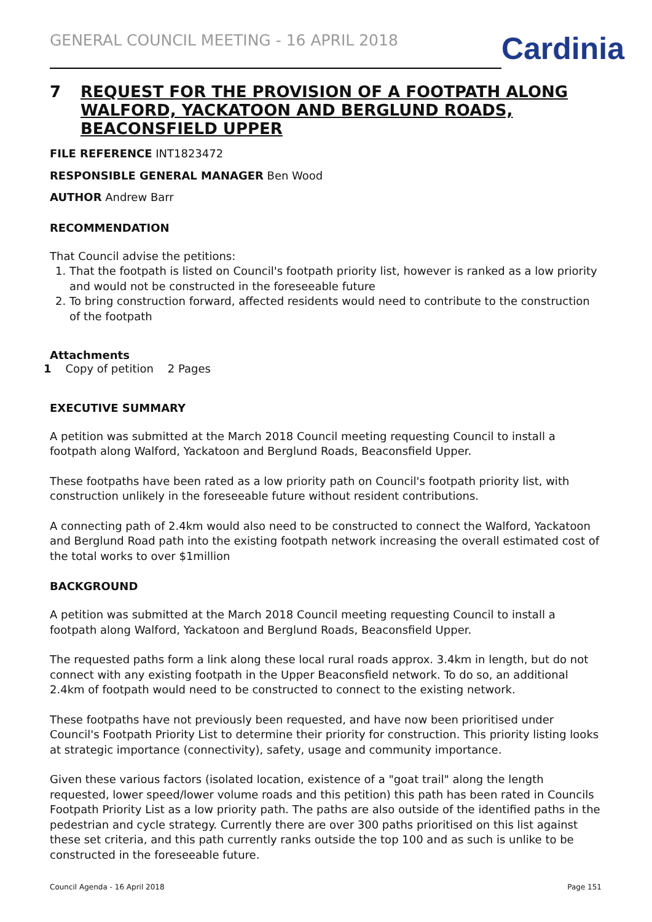GENERAL COUNCIL MEETING - 16 APRIL 2018
Cardinia
7 REQUEST FOR THE PROVISION OF A FOOTPATH ALONG WALFORD, YACKATOON AND BERGLUND ROADS, BEACONSFIELD UPPER
FILE REFERENCE INT1823472
RESPONSIBLE GENERAL MANAGER Ben Wood
AUTHOR Andrew Barr
RECOMMENDATION
That Council advise the petitions:
1. That the footpath is listed on Council's footpath priority list, however is ranked as a low priority and would not be constructed in the foreseeable future
2. To bring construction forward, affected residents would need to contribute to the construction of the footpath
Attachments
1 Copy of petition 2 Pages
EXECUTIVE SUMMARY
A petition was submitted at the March 2018 Council meeting requesting Council to install a footpath along Walford, Yackatoon and Berglund Roads, Beaconsfield Upper.
These footpaths have been rated as a low priority path on Council's footpath priority list, with construction unlikely in the foreseeable future without resident contributions.
A connecting path of 2.4km would also need to be constructed to connect the Walford, Yackatoon and Berglund Road path into the existing footpath network increasing the overall estimated cost of the total works to over $1million
BACKGROUND
A petition was submitted at the March 2018 Council meeting requesting Council to install a footpath along Walford, Yackatoon and Berglund Roads, Beaconsfield Upper.
The requested paths form a link along these local rural roads approx. 3.4km in length, but do not connect with any existing footpath in the Upper Beaconsfield network. To do so, an additional 2.4km of footpath would need to be constructed to connect to the existing network.
These footpaths have not previously been requested, and have now been prioritised under Council's Footpath Priority List to determine their priority for construction. This priority listing looks at strategic importance (connectivity), safety, usage and community importance.
Given these various factors (isolated location, existence of a "goat trail" along the length requested, lower speed/lower volume roads and this petition) this path has been rated in Councils Footpath Priority List as a low priority path. The paths are also outside of the identified paths in the pedestrian and cycle strategy. Currently there are over 300 paths prioritised on this list against these set criteria, and this path currently ranks outside the top 100 and as such is unlike to be constructed in the foreseeable future.
Council Agenda - 16 April 2018 Page 151